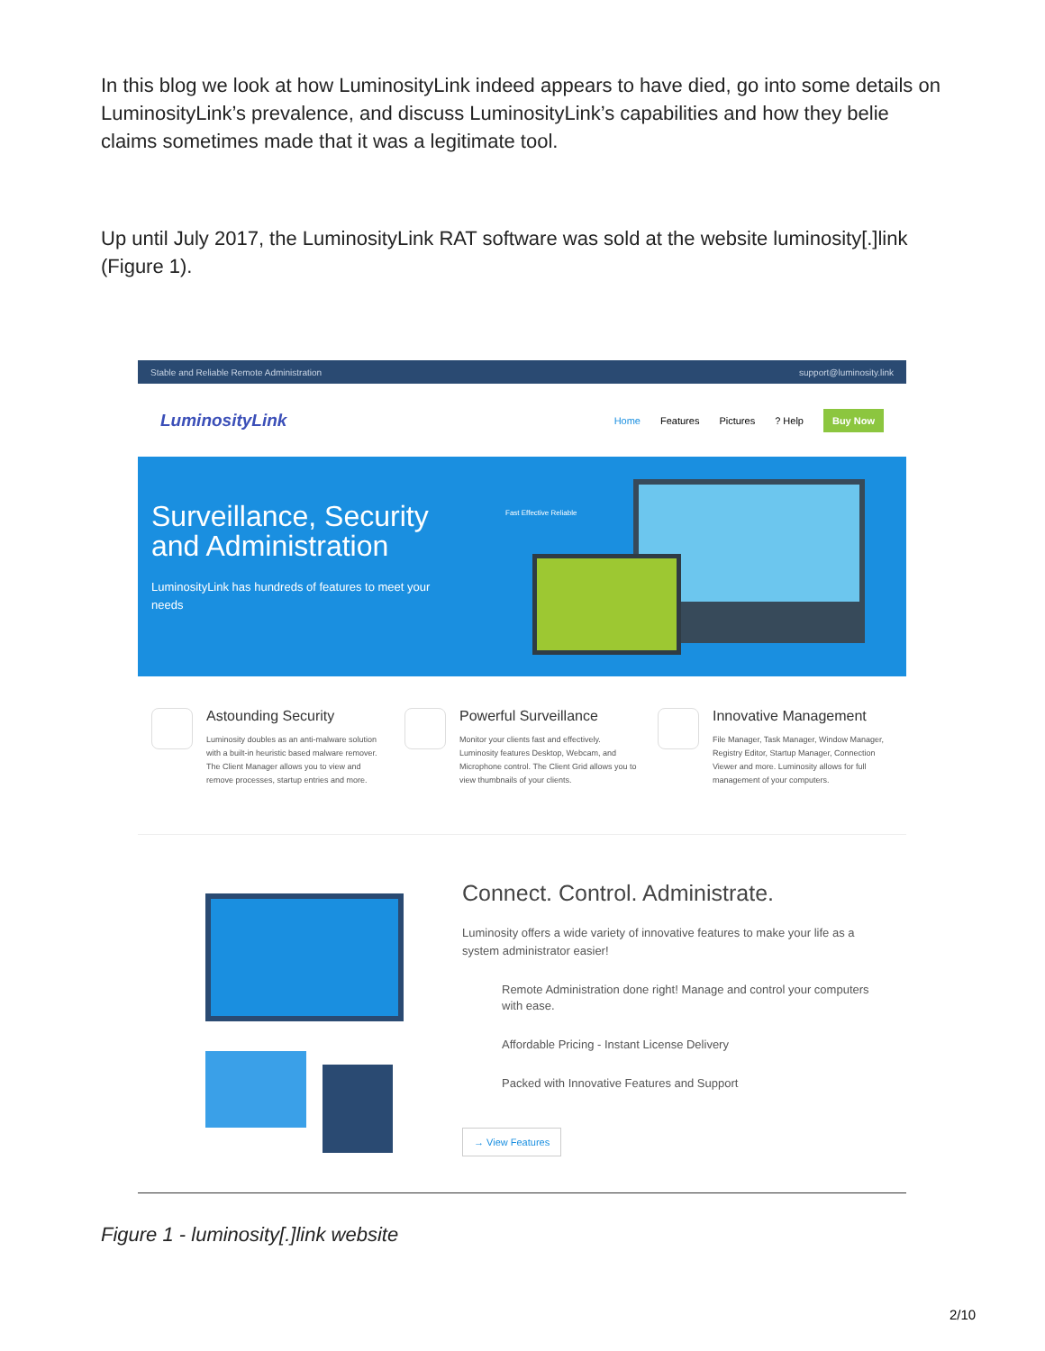In this blog we look at how LuminosityLink indeed appears to have died, go into some details on LuminosityLink’s prevalence, and discuss LuminosityLink’s capabilities and how they belie claims sometimes made that it was a legitimate tool.
Up until July 2017, the LuminosityLink RAT software was sold at the website luminosity[.]link (Figure 1).
Stable and Reliable Remote Administration support@luminosity.link
LuminosityLink Home Features Pictures? Help Buy Now
Surveillance, Security and Administration
LuminosityLink has hundreds of features to meet your needs
Fast Effective Reliable
Astounding Security
Luminosity doubles as an anti-malware solution with a built-in heuristic based malware remover. The Client Manager allows you to view and remove processes, startup entries and more.
Powerful Surveillance
Monitor your clients fast and effectively. Luminosity features Desktop, Webcam, and Microphone control. The Client Grid allows you to view thumbnails of your clients.
Innovative Management
File Manager, Task Manager, Window Manager, Registry Editor, Startup Manager, Connection Viewer and more. Luminosity allows for full management of your computers.
Connect. Control. Administrate.
Luminosity offers a wide variety of innovative features to make your life as a system administrator easier!
Remote Administration done right! Manage and control your computers with ease.
Affordable Pricing - Instant License Delivery
Packed with Innovative Features and Support
→ View Features
Figure 1 - luminosity[.]link website
2/10